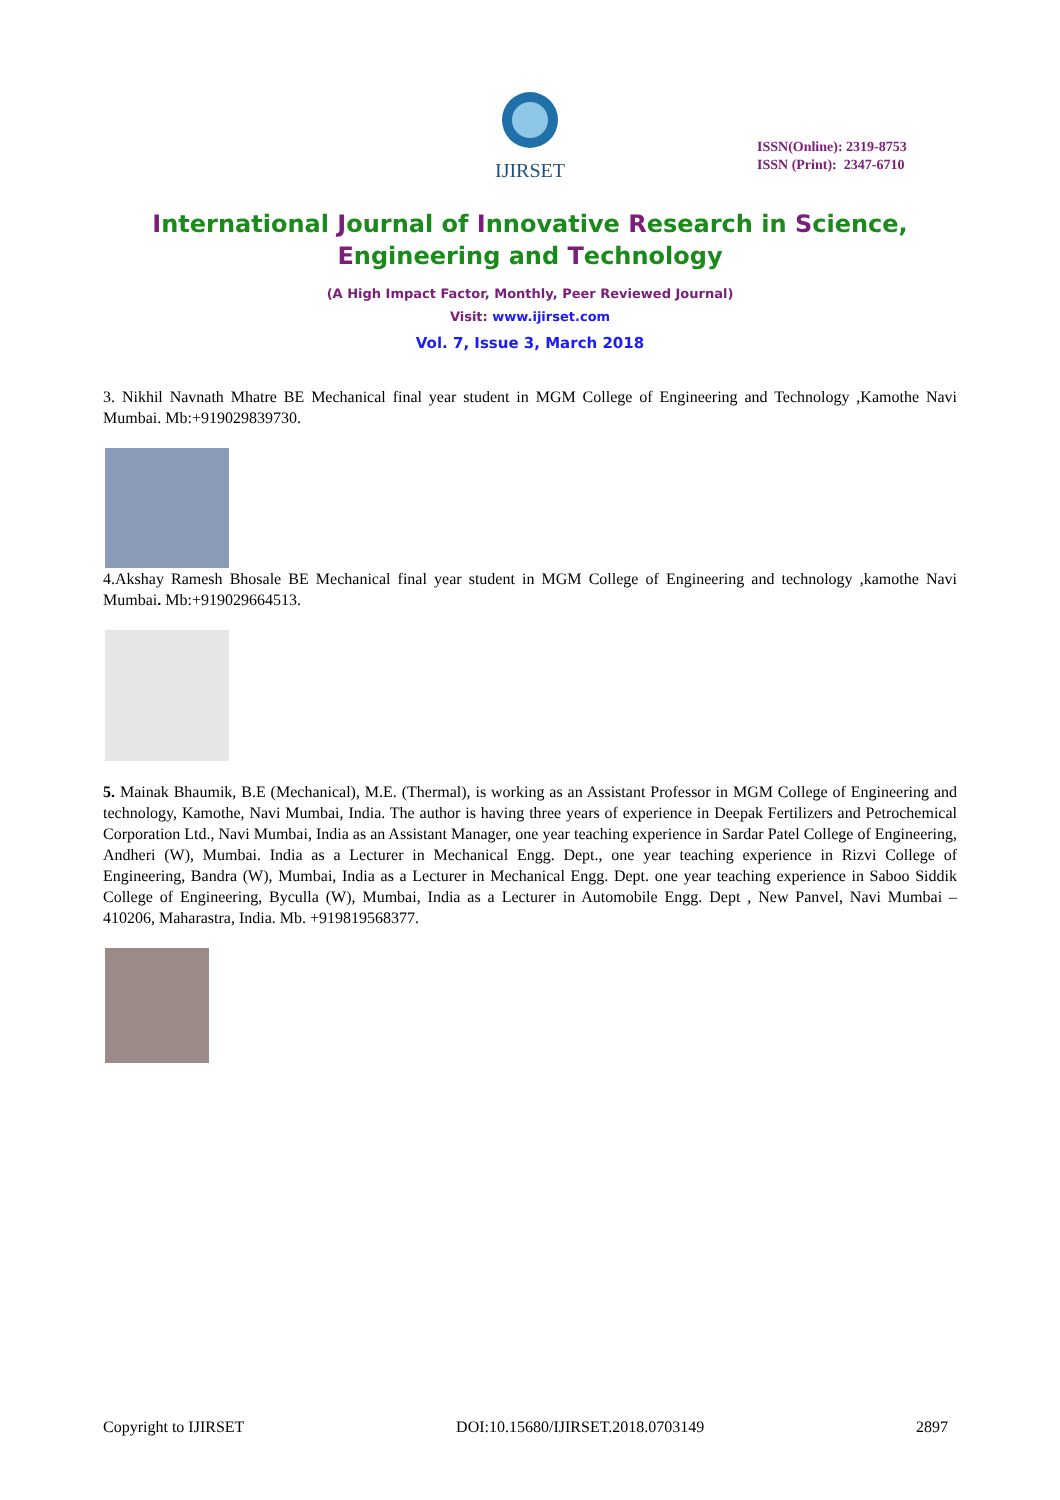IJIRSET
ISSN(Online): 2319-8753
ISSN (Print): 2347-6710
International Journal of Innovative Research in Science,
Engineering and Technology
(A High Impact Factor, Monthly, Peer Reviewed Journal)
Visit: www.ijirset.com
Vol. 7, Issue 3, March 2018
3. Nikhil Navnath Mhatre BE Mechanical final year student in MGM College of Engineering and Technology ,Kamothe Navi Mumbai. Mb:+919029839730.
4.Akshay Ramesh Bhosale BE Mechanical final year student in MGM College of Engineering and technology ,kamothe Navi Mumbai. Mb:+919029664513.
5. Mainak Bhaumik, B.E (Mechanical), M.E. (Thermal), is working as an Assistant Professor in MGM College of Engineering and technology, Kamothe, Navi Mumbai, India. The author is having three years of experience in Deepak Fertilizers and Petrochemical Corporation Ltd., Navi Mumbai, India as an Assistant Manager, one year teaching experience in Sardar Patel College of Engineering, Andheri (W), Mumbai. India as a Lecturer in Mechanical Engg. Dept., one year teaching experience in Rizvi College of Engineering, Bandra (W), Mumbai, India as a Lecturer in Mechanical Engg. Dept. one year teaching experience in Saboo Siddik College of Engineering, Byculla (W), Mumbai, India as a Lecturer in Automobile Engg. Dept , New Panvel, Navi Mumbai – 410206, Maharastra, India. Mb. +919819568377.
Copyright to IJIRSET DOI:10.15680/IJIRSET.2018.0703149 2897